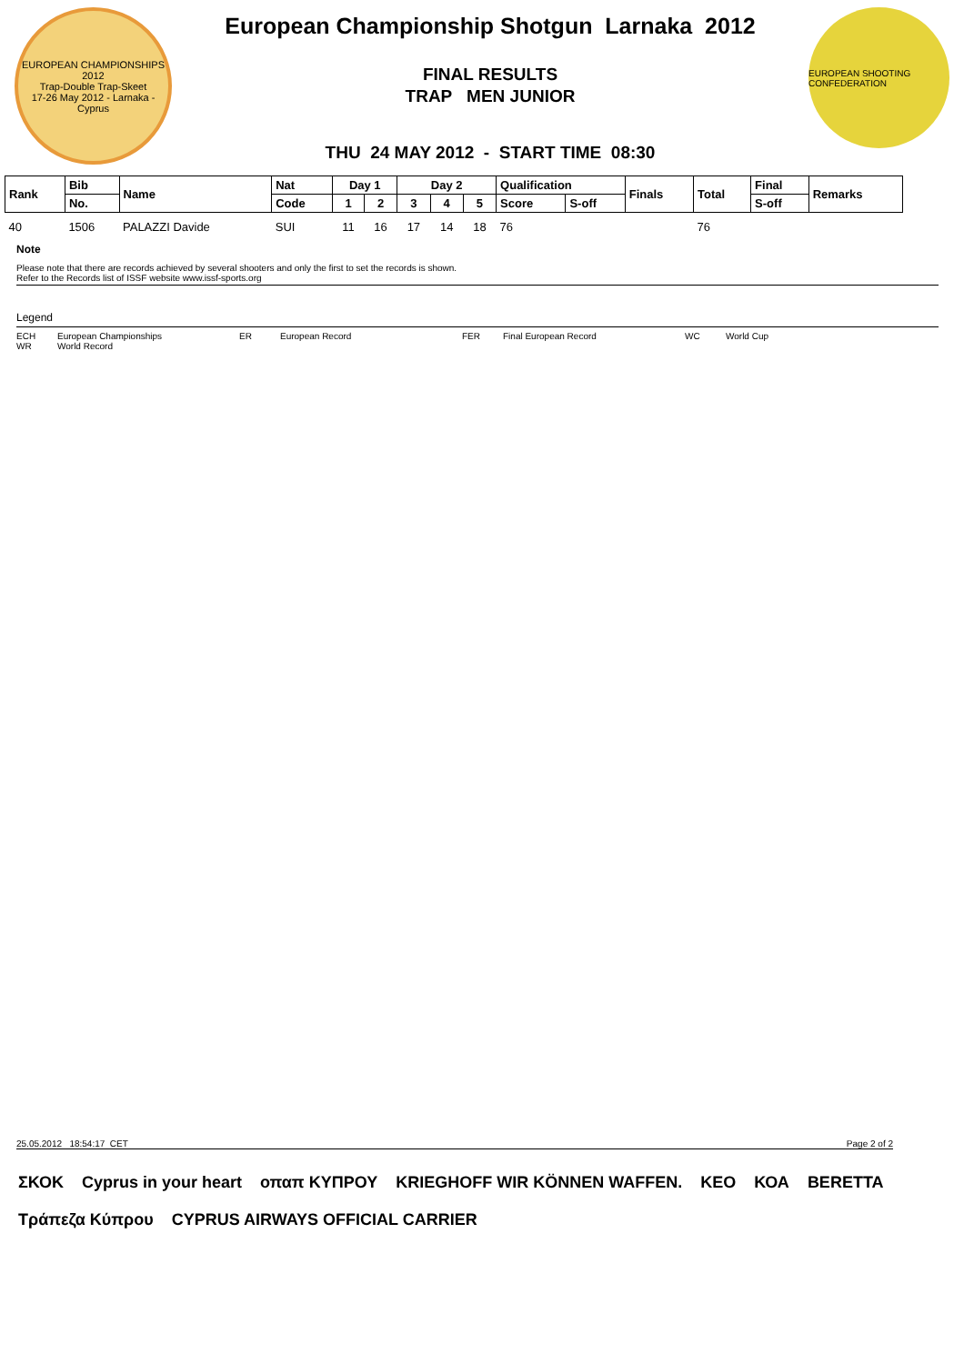EUROPEAN CHAMPIONSHIPS 2012
Trap-Double Trap-Skeet
17-26 May 2012 - Larnaka - Cyprus
European Championship Shotgun Larnaka 2012
FINAL RESULTS
TRAP MEN JUNIOR
THU 24 MAY 2012 - START TIME 08:30
EUROPEAN SHOOTING CONFEDERATION
| Rank | Bib | Name | Nat | Day 1 | | Day 2 | | | Qualification | | Finals | Total | Final | Remarks |
| --- | --- | --- | --- | --- | --- | --- | --- | --- | --- | --- | --- | --- | --- | --- |
| | No. | | Code | 1 | 2 | 3 | 4 | 5 | Score | S-off | | | S-off | |
| 40 | 1506 | PALAZZI Davide | SUI | 11 | 16 | 17 | 14 | 18 | 76 | | | 76 | | |
Note
Please note that there are records achieved by several shooters and only the first to set the records is shown.
Refer to the Records list of ISSF website www.issf-sports.org
Legend
ECH European Championships ER European Record FER Final European Record WC World Cup WR World Record
25.05.2012 18:54:17 CET Page 2 of 2
ΣΚΟΚ Cyprus in your heart οπαπ ΚΥΠΡΟΥ KRIEGHOFF WIR KÖNNEN WAFFEN. KEO ΚΟΑ BERETTA Τράπεζα Κύπρου CYPRUS AIRWAYS OFFICIAL CARRIER